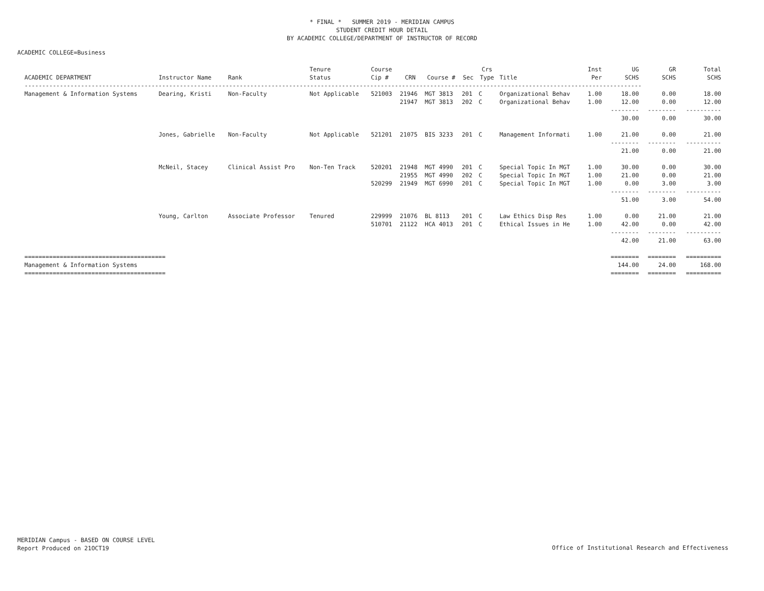* FINAL * SUMMER 2019 - MERIDIAN CAMPUS
STUDENT CREDIT HOUR DETAIL
BY ACADEMIC COLLEGE/DEPARTMENT OF INSTRUCTOR OF RECORD
ACADEMIC COLLEGE=Business
| ACADEMIC DEPARTMENT | Instructor Name | Rank | Tenure Status | Course Cip # | CRN | Course # | Sec | Crs Type | Title | Inst Per | UG SCHS | GR SCHS | Total SCHS |
| --- | --- | --- | --- | --- | --- | --- | --- | --- | --- | --- | --- | --- | --- |
| ------------------------------------------------------------------------------------------------------------------------------------------------------------------------------- | | | | | | | | | | | | | |
| Management & Information Systems | Dearing, Kristi | Non-Faculty | Not Applicable | 521003 | 21946 | MGT 3813 | 201 | C | Organizational Behav | 1.00 | 18.00 | 0.00 | 18.00 |
| | | | | | 21947 | MGT 3813 | 202 | C | Organizational Behav | 1.00 | 12.00 | 0.00 | 12.00 |
| | | | | | | | | | | | -------- | -------- | ---------- |
| | | | | | | | | | | | 30.00 | 0.00 | 30.00 |
| | Jones, Gabrielle | Non-Faculty | Not Applicable | 521201 | 21075 | BIS 3233 | 201 | C | Management Informati | 1.00 | 21.00 | 0.00 | 21.00 |
| | | | | | | | | | | | -------- | -------- | ---------- |
| | | | | | | | | | | | 21.00 | 0.00 | 21.00 |
| | McNeil, Stacey | Clinical Assist Pro | Non-Ten Track | 520201 | 21948 | MGT 4990 | 201 | C | Special Topic In MGT | 1.00 | 30.00 | 0.00 | 30.00 |
| | | | | | 21955 | MGT 4990 | 202 | C | Special Topic In MGT | 1.00 | 21.00 | 0.00 | 21.00 |
| | | | | 520299 | 21949 | MGT 6990 | 201 | C | Special Topic In MGT | 1.00 | 0.00 | 3.00 | 3.00 |
| | | | | | | | | | | | -------- | -------- | ---------- |
| | | | | | | | | | | | 51.00 | 3.00 | 54.00 |
| | Young, Carlton | Associate Professor | Tenured | 229999 | 21076 | BL 8113 | 201 | C | Law Ethics Disp Res | 1.00 | 0.00 | 21.00 | 21.00 |
| | | | | 510701 | 21122 | HCA 4013 | 201 | C | Ethical Issues in He | 1.00 | 42.00 | 0.00 | 42.00 |
| | | | | | | | | | | | -------- | -------- | ---------- |
| | | | | | | | | | | | 42.00 | 21.00 | 63.00 |
| ======================================== | | | | | | | | | | | ======== | ======== | ========== |
| Management & Information Systems | | | | | | | | | | | 144.00 | 24.00 | 168.00 |
| ======================================== | | | | | | | | | | | ======== | ======== | ========== |
MERIDIAN Campus - BASED ON COURSE LEVEL
Report Produced on 21OCT19
Office of Institutional Research and Effectiveness